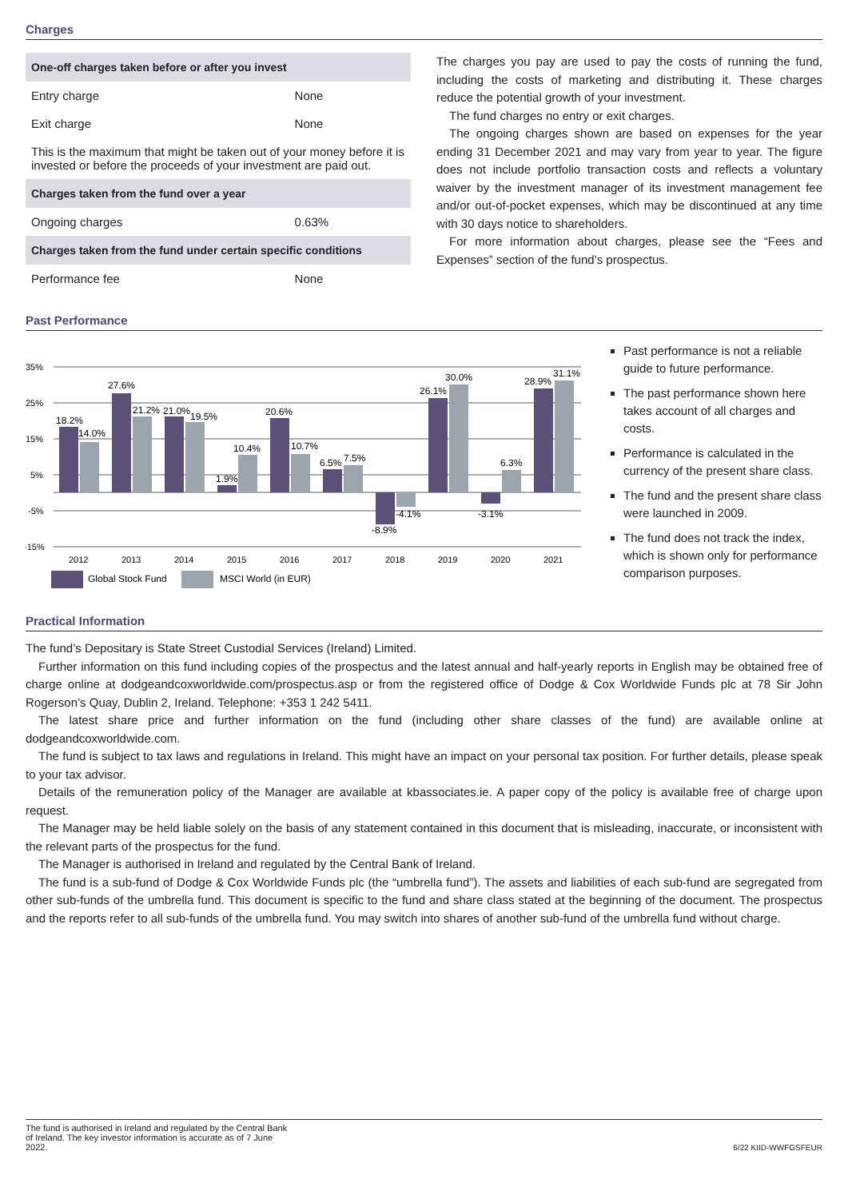Charges
| One-off charges taken before or after you invest | |
| --- | --- |
| Entry charge | None |
| Exit charge | None |
| This is the maximum that might be taken out of your money before it is invested or before the proceeds of your investment are paid out. | |
| Charges taken from the fund over a year | |
| Ongoing charges | 0.63% |
| Charges taken from the fund under certain specific conditions | |
| Performance fee | None |
The charges you pay are used to pay the costs of running the fund, including the costs of marketing and distributing it. These charges reduce the potential growth of your investment.
The fund charges no entry or exit charges.
The ongoing charges shown are based on expenses for the year ending 31 December 2021 and may vary from year to year. The figure does not include portfolio transaction costs and reflects a voluntary waiver by the investment manager of its investment management fee and/or out-of-pocket expenses, which may be discontinued at any time with 30 days notice to shareholders.
For more information about charges, please see the “Fees and Expenses” section of the fund’s prospectus.
Past Performance
35%
25%
15%
5%
-5%
-15%
18.2%
14.0%
27.6%
21.2%
21.0%
19.5%
1.9%
10.4%
20.6%
10.7%
6.5%
7.5%
-8.9%
-4.1%
26.1%
30.0%
-3.1%
6.3%
28.9%
31.1%
2012
2013
2014
2015
2016
2017
2018
2019
2020
2021
Global Stock Fund
MSCI World (in EUR)
Past performance is not a reliable guide to future performance.
The past performance shown here takes account of all charges and costs.
Performance is calculated in the currency of the present share class.
The fund and the present share class were launched in 2009.
The fund does not track the index, which is shown only for performance comparison purposes.
Practical Information
The fund’s Depositary is State Street Custodial Services (Ireland) Limited.
Further information on this fund including copies of the prospectus and the latest annual and half-yearly reports in English may be obtained free of charge online at dodgeandcoxworldwide.com/prospectus.asp or from the registered office of Dodge & Cox Worldwide Funds plc at 78 Sir John Rogerson’s Quay, Dublin 2, Ireland. Telephone: +353 1 242 5411.
The latest share price and further information on the fund (including other share classes of the fund) are available online at dodgeandcoxworldwide.com.
The fund is subject to tax laws and regulations in Ireland. This might have an impact on your personal tax position. For further details, please speak to your tax advisor.
Details of the remuneration policy of the Manager are available at kbassociates.ie. A paper copy of the policy is available free of charge upon request.
The Manager may be held liable solely on the basis of any statement contained in this document that is misleading, inaccurate, or inconsistent with the relevant parts of the prospectus for the fund.
The Manager is authorised in Ireland and regulated by the Central Bank of Ireland.
The fund is a sub-fund of Dodge & Cox Worldwide Funds plc (the “umbrella fund”). The assets and liabilities of each sub-fund are segregated from other sub-funds of the umbrella fund. This document is specific to the fund and share class stated at the beginning of the document. The prospectus and the reports refer to all sub-funds of the umbrella fund. You may switch into shares of another sub-fund of the umbrella fund without charge.
The fund is authorised in Ireland and regulated by the Central Bank of Ireland. The key investor information is accurate as of 7 June 2022.
6/22 KIID-WWFGSFEUR